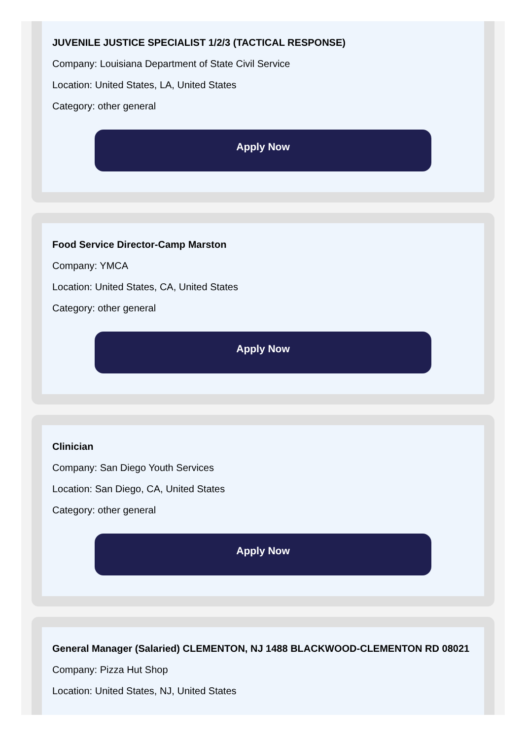JUVENILE JUSTICE SPECIALIST 1/2/3 (TACTICAL RESPONSE)
Company: Louisiana Department of State Civil Service
Location: United States, LA, United States
Category: other general
Apply Now
Food Service Director-Camp Marston
Company: YMCA
Location: United States, CA, United States
Category: other general
Apply Now
Clinician
Company: San Diego Youth Services
Location: San Diego, CA, United States
Category: other general
Apply Now
General Manager (Salaried) CLEMENTON, NJ 1488 BLACKWOOD-CLEMENTON RD 08021
Company: Pizza Hut Shop
Location: United States, NJ, United States